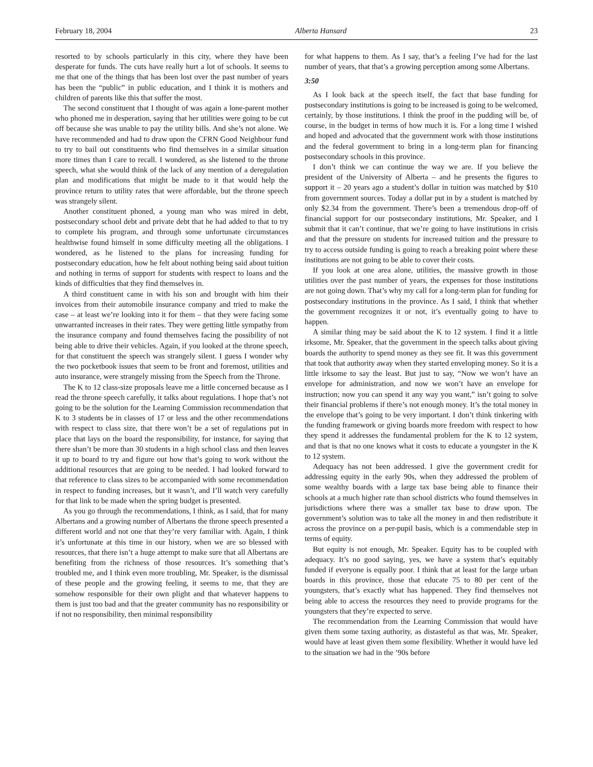February 18, 2004 Alberta Hansard 23
resorted to by schools particularly in this city, where they have been desperate for funds. The cuts have really hurt a lot of schools. It seems to me that one of the things that has been lost over the past number of years has been the “public” in public education, and I think it is mothers and children of parents like this that suffer the most.
The second constituent that I thought of was again a lone-parent mother who phoned me in desperation, saying that her utilities were going to be cut off because she was unable to pay the utility bills. And she’s not alone. We have recommended and had to draw upon the CFRN Good Neighbour fund to try to bail out constituents who find themselves in a similar situation more times than I care to recall. I wondered, as she listened to the throne speech, what she would think of the lack of any mention of a deregulation plan and modifications that might be made to it that would help the province return to utility rates that were affordable, but the throne speech was strangely silent.
Another constituent phoned, a young man who was mired in debt, postsecondary school debt and private debt that he had added to that to try to complete his program, and through some unfortunate circumstances healthwise found himself in some difficulty meeting all the obligations. I wondered, as he listened to the plans for increasing funding for postsecondary education, how he felt about nothing being said about tuition and nothing in terms of support for students with respect to loans and the kinds of difficulties that they find themselves in.
A third constituent came in with his son and brought with him their invoices from their automobile insurance company and tried to make the case – at least we’re looking into it for them – that they were facing some unwarranted increases in their rates. They were getting little sympathy from the insurance company and found themselves facing the possibility of not being able to drive their vehicles. Again, if you looked at the throne speech, for that constituent the speech was strangely silent. I guess I wonder why the two pocketbook issues that seem to be front and foremost, utilities and auto insurance, were strangely missing from the Speech from the Throne.
The K to 12 class-size proposals leave me a little concerned because as I read the throne speech carefully, it talks about regulations. I hope that’s not going to be the solution for the Learning Commission recommendation that K to 3 students be in classes of 17 or less and the other recommendations with respect to class size, that there won’t be a set of regulations put in place that lays on the board the responsibility, for instance, for saying that there shan’t be more than 30 students in a high school class and then leaves it up to board to try and figure out how that’s going to work without the additional resources that are going to be needed. I had looked forward to that reference to class sizes to be accompanied with some recommendation in respect to funding increases, but it wasn’t, and I’ll watch very carefully for that link to be made when the spring budget is presented.
As you go through the recommendations, I think, as I said, that for many Albertans and a growing number of Albertans the throne speech presented a different world and not one that they’re very familiar with. Again, I think it’s unfortunate at this time in our history, when we are so blessed with resources, that there isn’t a huge attempt to make sure that all Albertans are benefiting from the richness of those resources. It’s something that’s troubled me, and I think even more troubling, Mr. Speaker, is the dismissal of these people and the growing feeling, it seems to me, that they are somehow responsible for their own plight and that whatever happens to them is just too bad and that the greater community has no responsibility or if not no responsibility, then minimal responsibility
for what happens to them. As I say, that’s a feeling I’ve had for the last number of years, that that’s a growing perception among some Albertans.
3:50
As I look back at the speech itself, the fact that base funding for postsecondary institutions is going to be increased is going to be welcomed, certainly, by those institutions. I think the proof in the pudding will be, of course, in the budget in terms of how much it is. For a long time I wished and hoped and advocated that the government work with those institutions and the federal government to bring in a long-term plan for financing postsecondary schools in this province.
I don’t think we can continue the way we are. If you believe the president of the University of Alberta – and he presents the figures to support it – 20 years ago a student’s dollar in tuition was matched by $10 from government sources. Today a dollar put in by a student is matched by only $2.34 from the government. There’s been a tremendous drop-off of financial support for our postsecondary institutions, Mr. Speaker, and I submit that it can’t continue, that we’re going to have institutions in crisis and that the pressure on students for increased tuition and the pressure to try to access outside funding is going to reach a breaking point where these institutions are not going to be able to cover their costs.
If you look at one area alone, utilities, the massive growth in those utilities over the past number of years, the expenses for those institutions are not going down. That’s why my call for a long-term plan for funding for postsecondary institutions in the province. As I said, I think that whether the government recognizes it or not, it’s eventually going to have to happen.
A similar thing may be said about the K to 12 system. I find it a little irksome, Mr. Speaker, that the government in the speech talks about giving boards the authority to spend money as they see fit. It was this government that took that authority away when they started enveloping money. So it is a little irksome to say the least. But just to say, “Now we won’t have an envelope for administration, and now we won’t have an envelope for instruction; now you can spend it any way you want,” isn’t going to solve their financial problems if there’s not enough money. It’s the total money in the envelope that’s going to be very important. I don’t think tinkering with the funding framework or giving boards more freedom with respect to how they spend it addresses the fundamental problem for the K to 12 system, and that is that no one knows what it costs to educate a youngster in the K to 12 system.
Adequacy has not been addressed. I give the government credit for addressing equity in the early 90s, when they addressed the problem of some wealthy boards with a large tax base being able to finance their schools at a much higher rate than school districts who found themselves in jurisdictions where there was a smaller tax base to draw upon. The government’s solution was to take all the money in and then redistribute it across the province on a per-pupil basis, which is a commendable step in terms of equity.
But equity is not enough, Mr. Speaker. Equity has to be coupled with adequacy. It’s no good saying, yes, we have a system that’s equitably funded if everyone is equally poor. I think that at least for the large urban boards in this province, those that educate 75 to 80 per cent of the youngsters, that’s exactly what has happened. They find themselves not being able to access the resources they need to provide programs for the youngsters that they’re expected to serve.
The recommendation from the Learning Commission that would have given them some taxing authority, as distasteful as that was, Mr. Speaker, would have at least given them some flexibility. Whether it would have led to the situation we had in the ’90s before